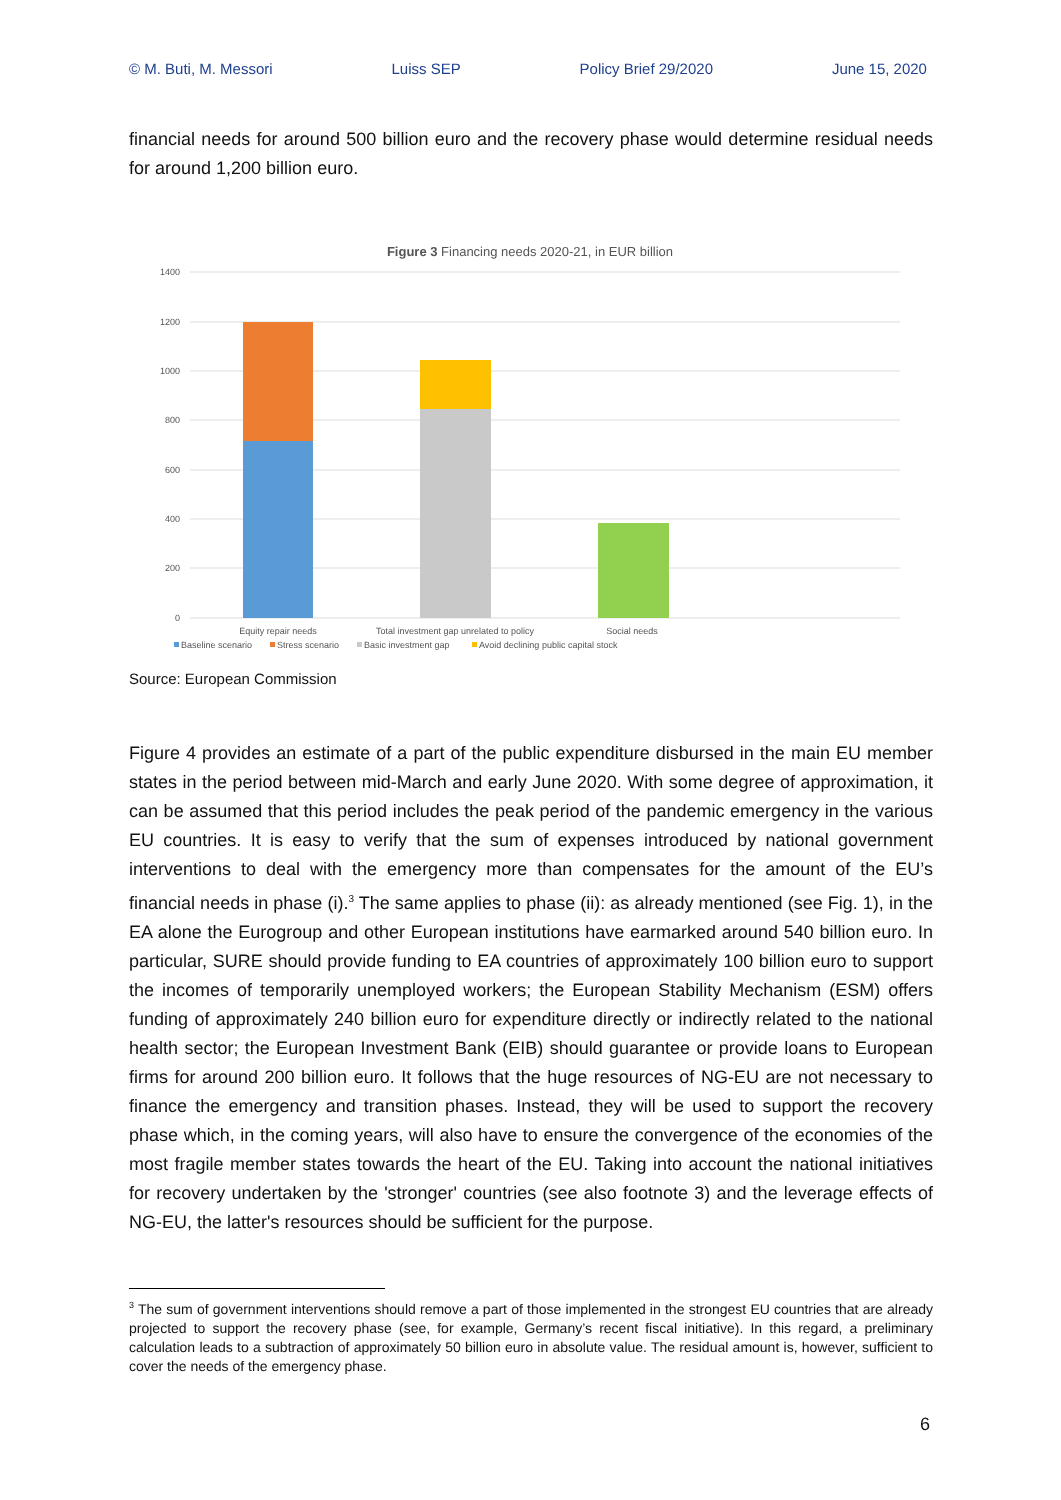© M. Buti, M. Messori Luiss SEP Policy Brief 29/2020 June 15, 2020
financial needs for around 500 billion euro and the recovery phase would determine residual needs for around 1,200 billion euro.
Figure 3 Financing needs 2020-21, in EUR billion
1400
1200
1000
800
600
400
200
0
Equity repair needs
Total investment gap unrelated to policy
Social needs
Baseline scenario
Stress scenario
Basic investment gap
Avoid declining public capital stock
Source: European Commission
Figure 4 provides an estimate of a part of the public expenditure disbursed in the main EU member states in the period between mid-March and early June 2020. With some degree of approximation, it can be assumed that this period includes the peak period of the pandemic emergency in the various EU countries. It is easy to verify that the sum of expenses introduced by national government interventions to deal with the emergency more than compensates for the amount of the EU’s financial needs in phase (i).<sup>3</sup> The same applies to phase (ii): as already mentioned (see Fig. 1), in the EA alone the Eurogroup and other European institutions have earmarked around 540 billion euro. In particular, SURE should provide funding to EA countries of approximately 100 billion euro to support the incomes of temporarily unemployed workers; the European Stability Mechanism (ESM) offers funding of approximately 240 billion euro for expenditure directly or indirectly related to the national health sector; the European Investment Bank (EIB) should guarantee or provide loans to European firms for around 200 billion euro. It follows that the huge resources of NG-EU are not necessary to finance the emergency and transition phases. Instead, they will be used to support the recovery phase which, in the coming years, will also have to ensure the convergence of the economies of the most fragile member states towards the heart of the EU. Taking into account the national initiatives for recovery undertaken by the 'stronger' countries (see also footnote 3) and the leverage effects of NG-EU, the latter's resources should be sufficient for the purpose.
<sup>3</sup> The sum of government interventions should remove a part of those implemented in the strongest EU countries that are already projected to support the recovery phase (see, for example, Germany’s recent fiscal initiative). In this regard, a preliminary calculation leads to a subtraction of approximately 50 billion euro in absolute value. The residual amount is, however, sufficient to cover the needs of the emergency phase.
6